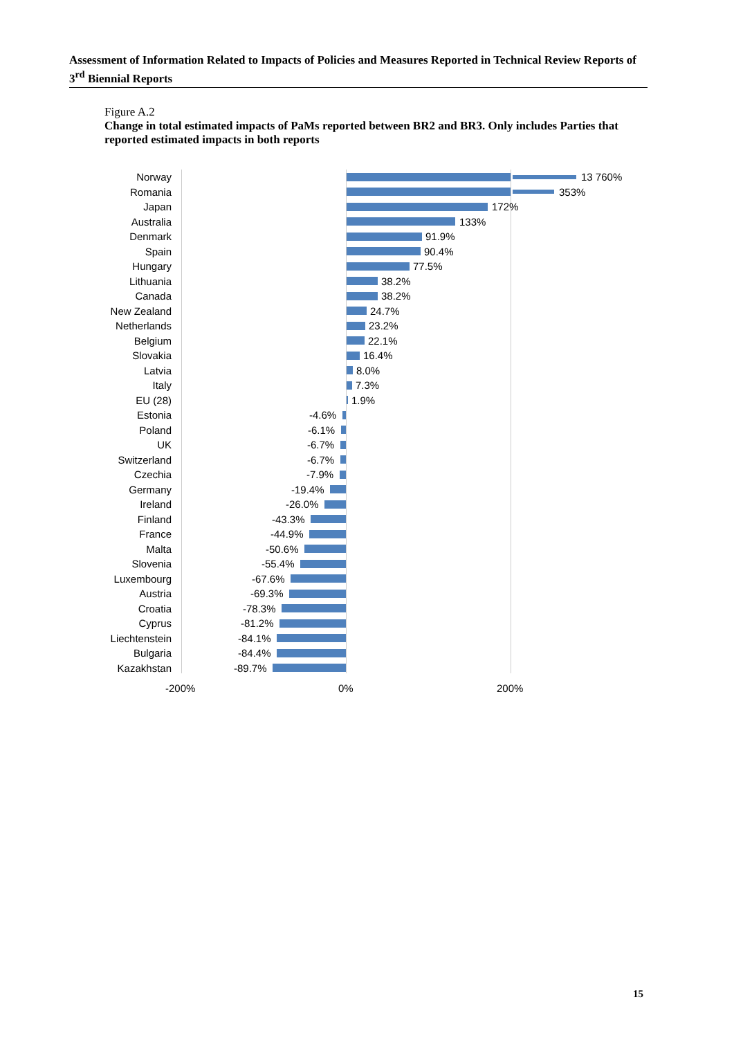Assessment of Information Related to Impacts of Policies and Measures Reported in Technical Review Reports of 3<sup>rd</sup> Biennial Reports
Figure A.2
Change in total estimated impacts of PaMs reported between BR2 and BR3. Only includes Parties that reported estimated impacts in both reports
Norway
13 760%
Romania
353%
Japan
172%
Australia
133%
Denmark
91.9%
Spain
90.4%
Hungary
77.5%
Lithuania
38.2%
Canada
38.2%
New Zealand
24.7%
Netherlands
23.2%
Belgium
22.1%
Slovakia
16.4%
Latvia
8.0%
Italy
7.3%
EU (28)
1.9%
Estonia
-4.6%
Poland
-6.1%
UK
-6.7%
Switzerland
-6.7%
Czechia
-7.9%
Germany
-19.4%
Ireland
-26.0%
Finland
-43.3%
France
-44.9%
Malta
-50.6%
Slovenia
-55.4%
Luxembourg
-67.6%
Austria
-69.3%
Croatia
-78.3%
Cyprus
-81.2%
Liechtenstein
-84.1%
Bulgaria
-84.4%
Kazakhstan
-89.7%
-200% 0% 200%
15